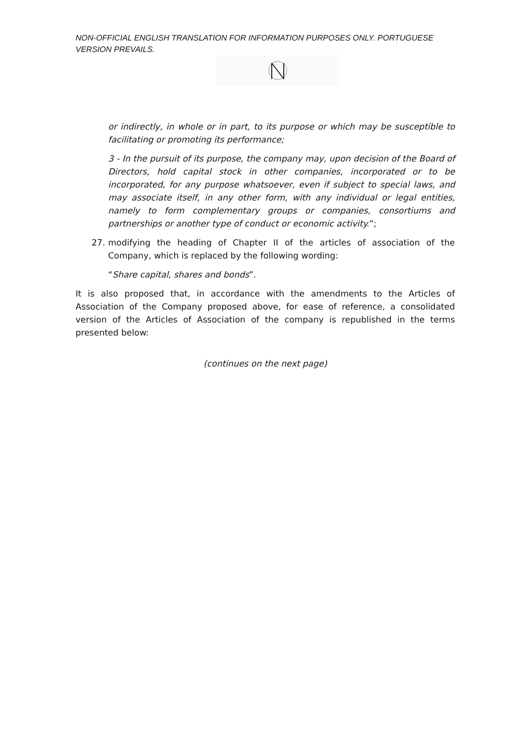NON-OFFICIAL ENGLISH TRANSLATION FOR INFORMATION PURPOSES ONLY. PORTUGUESE VERSION PREVAILS.
or indirectly, in whole or in part, to its purpose or which may be susceptible to facilitating or promoting its performance;
3 - In the pursuit of its purpose, the company may, upon decision of the Board of Directors, hold capital stock in other companies, incorporated or to be incorporated, for any purpose whatsoever, even if subject to special laws, and may associate itself, in any other form, with any individual or legal entities, namely to form complementary groups or companies, consortiums and partnerships or another type of conduct or economic activity.”;
27. modifying the heading of Chapter II of the articles of association of the Company, which is replaced by the following wording:
“Share capital, shares and bonds”.
It is also proposed that, in accordance with the amendments to the Articles of Association of the Company proposed above, for ease of reference, a consolidated version of the Articles of Association of the company is republished in the terms presented below:
(continues on the next page)